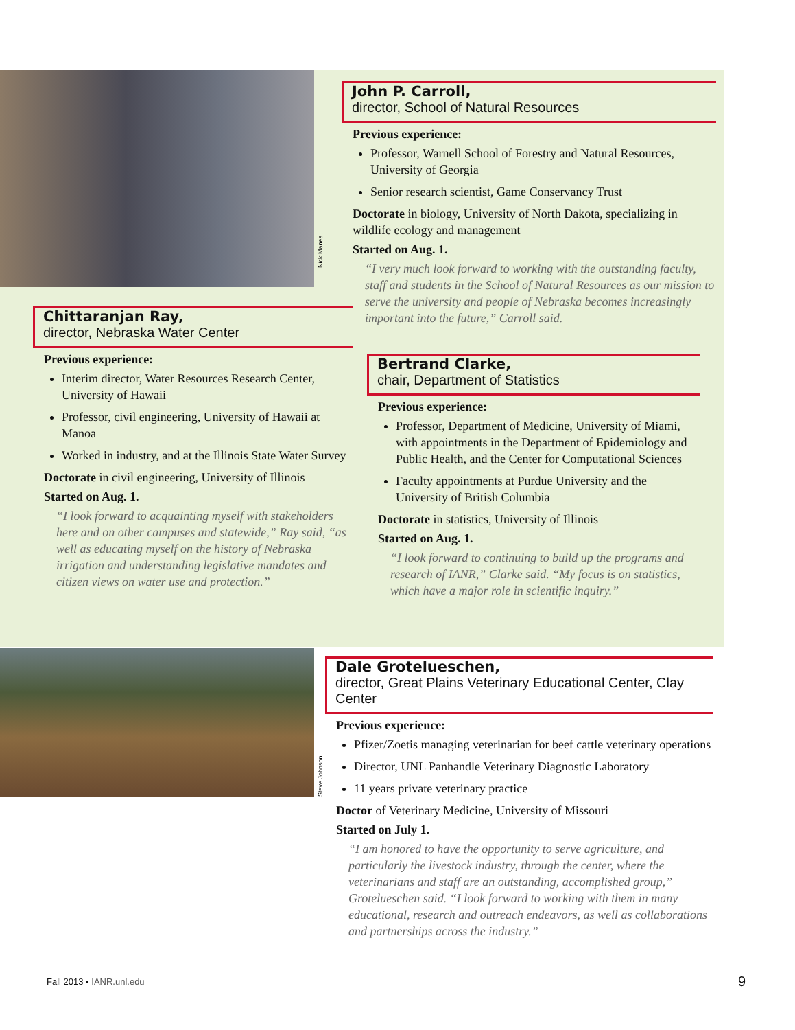Nick Manes
Steve Johnson
John P. Carroll,
director, School of Natural Resources
Previous experience:
Professor, Warnell School of Forestry and Natural Resources, University of Georgia
Senior research scientist, Game Conservancy Trust
Doctorate in biology, University of North Dakota, specializing in wildlife ecology and management
Started on Aug. 1.
“I very much look forward to working with the outstanding faculty, staff and students in the School of Natural Resources as our mission to serve the university and people of Nebraska becomes increasingly important into the future,” Carroll said.
Chittaranjan Ray,
director, Nebraska Water Center
Previous experience:
Interim director, Water Resources Research Center, University of Hawaii
Professor, civil engineering, University of Hawaii at Manoa
Worked in industry, and at the Illinois State Water Survey
Doctorate in civil engineering, University of Illinois
Started on Aug. 1.
“I look forward to acquainting myself with stakeholders here and on other campuses and statewide,” Ray said, “as well as educating myself on the history of Nebraska irrigation and understanding legislative mandates and citizen views on water use and protection.”
Bertrand Clarke,
chair, Department of Statistics
Previous experience:
Professor, Department of Medicine, University of Miami, with appointments in the Department of Epidemiology and Public Health, and the Center for Computational Sciences
Faculty appointments at Purdue University and the University of British Columbia
Doctorate in statistics, University of Illinois
Started on Aug. 1.
“I look forward to continuing to build up the programs and research of IANR,” Clarke said. “My focus is on statistics, which have a major role in scientific inquiry.”
Dale Grotelueschen,
director, Great Plains Veterinary Educational Center, Clay Center
Previous experience:
Pfizer/Zoetis managing veterinarian for beef cattle veterinary operations
Director, UNL Panhandle Veterinary Diagnostic Laboratory
11 years private veterinary practice
Doctor of Veterinary Medicine, University of Missouri
Started on July 1.
“I am honored to have the opportunity to serve agriculture, and particularly the livestock industry, through the center, where the veterinarians and staff are an outstanding, accomplished group,” Grotelueschen said. “I look forward to working with them in many educational, research and outreach endeavors, as well as collaborations and partnerships across the industry.”
Fall 2013 • IANR.unl.edu 9